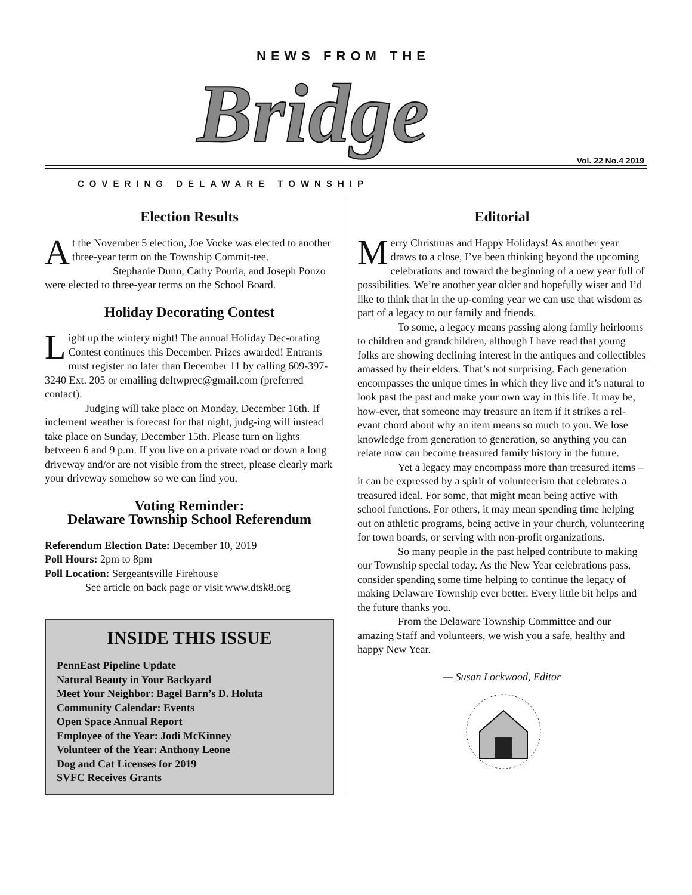NEWS FROM THE
Bridge Vol. 22 No.4 2019
COVERING DELAWARE TOWNSHIP
Election Results
At the November 5 election, Joe Vocke was elected to another three-year term on the Township Commit-tee.
Stephanie Dunn, Cathy Pouria, and Joseph Ponzo were elected to three-year terms on the School Board.
Holiday Decorating Contest
Light up the wintery night! The annual Holiday Dec-orating Contest continues this December. Prizes awarded! Entrants must register no later than December 11 by calling 609-397-3240 Ext. 205 or emailing deltwprec@gmail.com (preferred contact).
Judging will take place on Monday, December 16th. If inclement weather is forecast for that night, judg-ing will instead take place on Sunday, December 15th. Please turn on lights between 6 and 9 p.m. If you live on a private road or down a long driveway and/or are not visible from the street, please clearly mark your driveway somehow so we can find you.
Voting Reminder:
Delaware Township School Referendum
Referendum Election Date: December 10, 2019
Poll Hours: 2pm to 8pm
Poll Location: Sergeantsville Firehouse
See article on back page or visit www.dtsk8.org
INSIDE THIS ISSUE
PennEast Pipeline Update
Natural Beauty in Your Backyard
Meet Your Neighbor: Bagel Barn’s D. Holuta
Community Calendar: Events
Open Space Annual Report
Employee of the Year: Jodi McKinney
Volunteer of the Year: Anthony Leone
Dog and Cat Licenses for 2019
SVFC Receives Grants
Editorial
Merry Christmas and Happy Holidays! As another year draws to a close, I’ve been thinking beyond the upcoming celebrations and toward the beginning of a new year full of possibilities. We’re another year older and hopefully wiser and I’d like to think that in the up-coming year we can use that wisdom as part of a legacy to our family and friends.
To some, a legacy means passing along family heirlooms to children and grandchildren, although I have read that young folks are showing declining interest in the antiques and collectibles amassed by their elders. That’s not surprising. Each generation encompasses the unique times in which they live and it’s natural to look past the past and make your own way in this life. It may be, how-ever, that someone may treasure an item if it strikes a rel-evant chord about why an item means so much to you. We lose knowledge from generation to generation, so anything you can relate now can become treasured family history in the future.
Yet a legacy may encompass more than treasured items – it can be expressed by a spirit of volunteerism that celebrates a treasured ideal. For some, that might mean being active with school functions. For others, it may mean spending time helping out on athletic programs, being active in your church, volunteering for town boards, or serving with non-profit organizations.
So many people in the past helped contribute to making our Township special today. As the New Year celebrations pass, consider spending some time helping to continue the legacy of making Delaware Township ever better. Every little bit helps and the future thanks you.
From the Delaware Township Committee and our amazing Staff and volunteers, we wish you a safe, healthy and happy New Year.
— Susan Lockwood, Editor